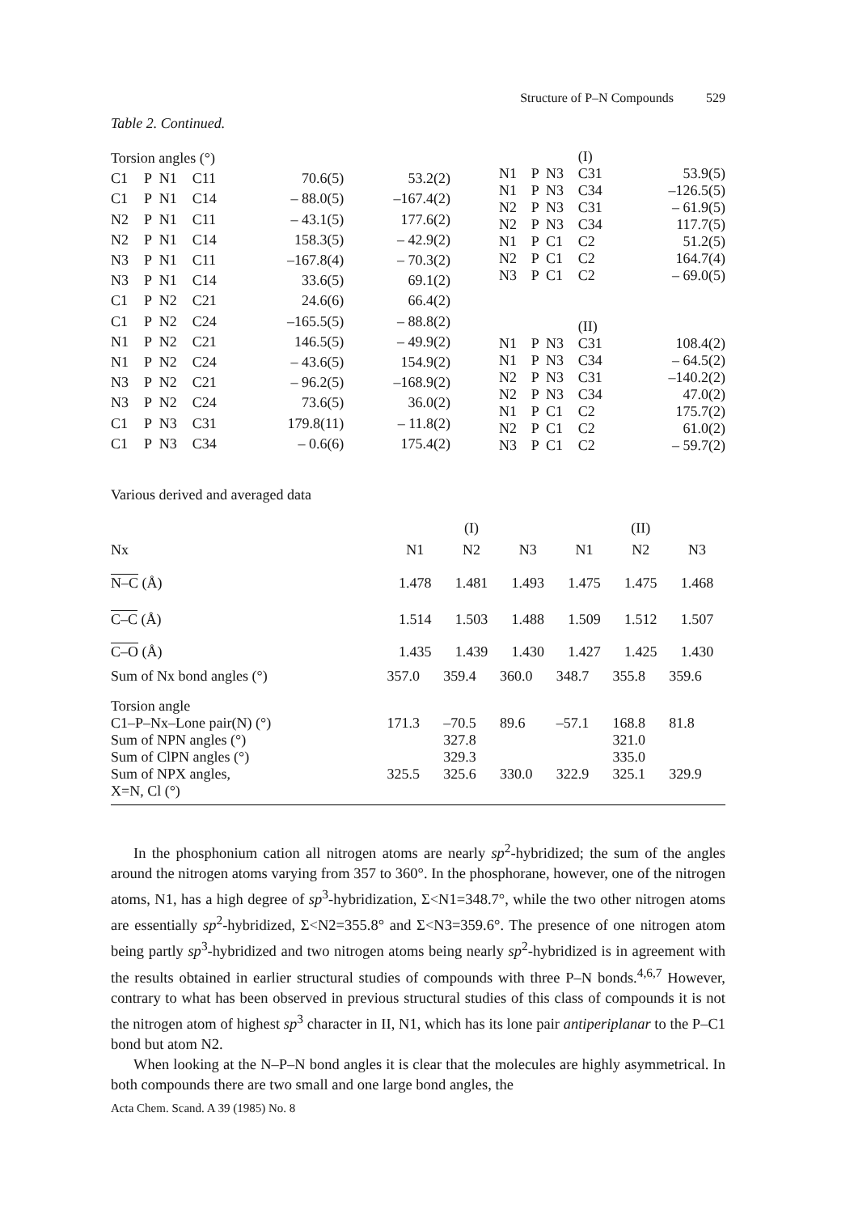Structure of P–N Compounds 529
Table 2. Continued.
| Torsion angles (°) | | | | | |
| C1 | P | N1 | C11 | 70.6(5) | 53.2(2) |
| C1 | P | N1 | C14 | – 88.0(5) | –167.4(2) |
| N2 | P | N1 | C11 | – 43.1(5) | 177.6(2) |
| N2 | P | N1 | C14 | 158.3(5) | – 42.9(2) |
| N3 | P | N1 | C11 | –167.8(4) | – 70.3(2) |
| N3 | P | N1 | C14 | 33.6(5) | 69.1(2) |
| C1 | P | N2 | C21 | 24.6(6) | 66.4(2) |
| C1 | P | N2 | C24 | –165.5(5) | – 88.8(2) |
| N1 | P | N2 | C21 | 146.5(5) | – 49.9(2) |
| N1 | P | N2 | C24 | – 43.6(5) | 154.9(2) |
| N3 | P | N2 | C21 | – 96.2(5) | –168.9(2) |
| N3 | P | N2 | C24 | 73.6(5) | 36.0(2) |
| C1 | P | N3 | C31 | 179.8(11) | – 11.8(2) |
| C1 | P | N3 | C34 | – 0.6(6) | 175.4(2) |
| | | | (I) | |
| N1 | P | N3 | C31 | 53.9(5) |
| N1 | P | N3 | C34 | –126.5(5) |
| N2 | P | N3 | C31 | – 61.9(5) |
| N2 | P | N3 | C34 | 117.7(5) |
| N1 | P | C1 | C2 | 51.2(5) |
| N2 | P | C1 | C2 | 164.7(4) |
| N3 | P | C1 | C2 | – 69.0(5) |
| | | | (II) | |
| N1 | P | N3 | C31 | 108.4(2) |
| N1 | P | N3 | C34 | – 64.5(2) |
| N2 | P | N3 | C31 | –140.2(2) |
| N2 | P | N3 | C34 | 47.0(2) |
| N1 | P | C1 | C2 | 175.7(2) |
| N2 | P | C1 | C2 | 61.0(2) |
| N3 | P | C1 | C2 | – 59.7(2) |
Various derived and averaged data
| | | (I) | | | (II) | |
| Nx | N1 | N2 | N3 | N1 | N2 | N3 |
| N–C (Å) | 1.478 | 1.481 | 1.493 | 1.475 | 1.475 | 1.468 |
| C–C (Å) | 1.514 | 1.503 | 1.488 | 1.509 | 1.512 | 1.507 |
| C–O (Å) | 1.435 | 1.439 | 1.430 | 1.427 | 1.425 | 1.430 |
| Sum of Nx bond angles (°) | 357.0 | 359.4 | 360.0 | 348.7 | 355.8 | 359.6 |
| Torsion angle | | | | | | |
| C1–P–Nx–Lone pair(N) (°) | 171.3 | –70.5 | 89.6 | –57.1 | 168.8 | 81.8 |
| Sum of NPN angles (°) | | 327.8 | | | 321.0 | |
| Sum of ClPN angles (°) | | 329.3 | | | 335.0 | |
| Sum of NPX angles, | 325.5 | 325.6 | 330.0 | 322.9 | 325.1 | 329.9 |
| X=N, Cl (°) | | | | | | |
In the phosphonium cation all nitrogen atoms are nearly sp<sup>2</sup>-hybridized; the sum of the angles around the nitrogen atoms varying from 357 to 360°. In the phosphorane, however, one of the nitrogen atoms, N1, has a high degree of sp<sup>3</sup>-hybridization, Σ<N1=348.7°, while the two other nitrogen atoms are essentially sp<sup>2</sup>-hybridized, Σ<N2=355.8° and Σ<N3=359.6°. The presence of one nitrogen atom being partly sp<sup>3</sup>-hybridized and two nitrogen atoms being nearly sp<sup>2</sup>-hybridized is in agreement with the results obtained in earlier structural studies of compounds with three P–N bonds.<sup>4,6,7</sup> However, contrary to what has been observed in previous structural studies of this class of compounds it is not the nitrogen atom of highest sp<sup>3</sup> character in II, N1, which has its lone pair antiperiplanar to the P–C1 bond but atom N2.
When looking at the N–P–N bond angles it is clear that the molecules are highly asymmetrical. In both compounds there are two small and one large bond angles, the
Acta Chem. Scand. A 39 (1985) No. 8